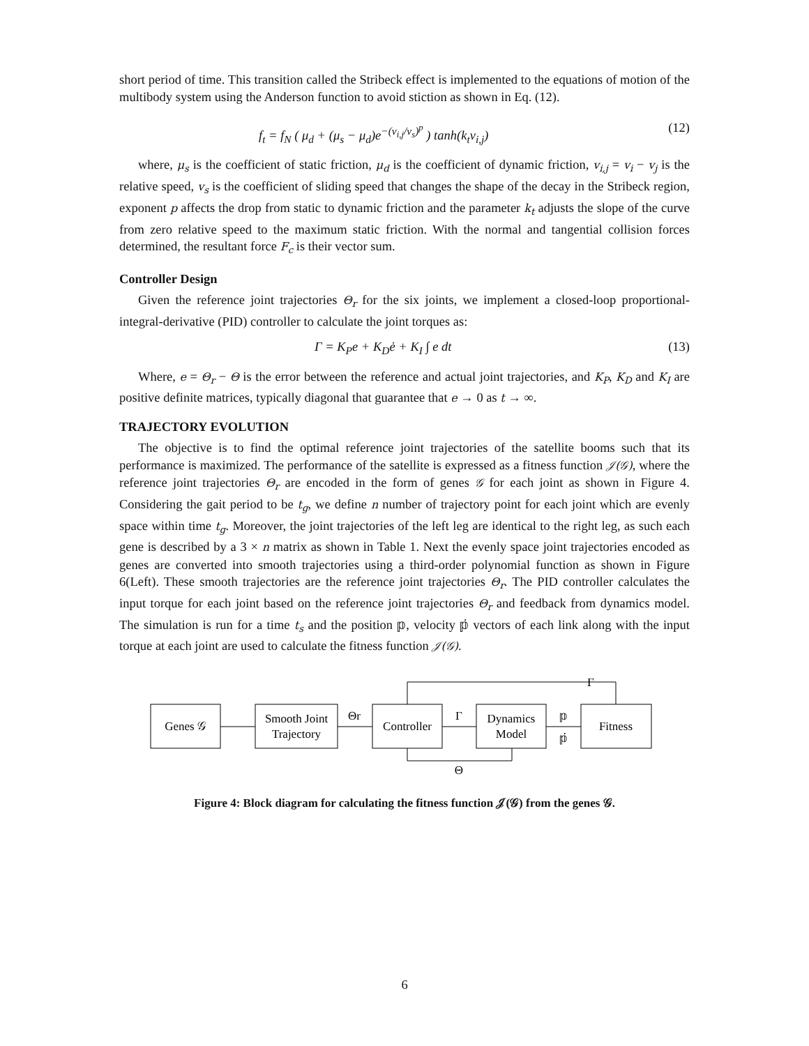short period of time. This transition called the Stribeck effect is implemented to the equations of motion of the multibody system using the Anderson function to avoid stiction as shown in Eq. (12).
f<sub>t</sub> = f<sub>N</sub> ( μ<sub>d</sub> + (μ<sub>s</sub> − μ<sub>d</sub>)e<sup>−(v<sub>i,j</sub>/v<sub>s</sub>)<sup>p</sup></sup> ) tanh(k<sub>t</sub>v<sub>i,j</sub>) (12)
where, μ<sub>s</sub> is the coefficient of static friction, μ<sub>d</sub> is the coefficient of dynamic friction, v<sub>i,j</sub> = v<sub>i</sub> − v<sub>j</sub> is the relative speed, v<sub>s</sub> is the coefficient of sliding speed that changes the shape of the decay in the Stribeck region, exponent p affects the drop from static to dynamic friction and the parameter k<sub>t</sub> adjusts the slope of the curve from zero relative speed to the maximum static friction. With the normal and tangential collision forces determined, the resultant force F<sub>c</sub> is their vector sum.
Controller Design
Given the reference joint trajectories Θ<sub>r</sub> for the six joints, we implement a closed-loop proportional-integral-derivative (PID) controller to calculate the joint torques as:
Γ = K<sub>P</sub>e + K<sub>D</sub>ė + K<sub>I</sub> ∫ e dt (13)
Where, e = Θ<sub>r</sub> − Θ is the error between the reference and actual joint trajectories, and K<sub>P</sub>, K<sub>D</sub> and K<sub>I</sub> are positive definite matrices, typically diagonal that guarantee that e → 0 as t → ∞.
TRAJECTORY EVOLUTION
The objective is to find the optimal reference joint trajectories of the satellite booms such that its performance is maximized. The performance of the satellite is expressed as a fitness function 𝒥(𝒢), where the reference joint trajectories Θ<sub>r</sub> are encoded in the form of genes 𝒢 for each joint as shown in Figure 4. Considering the gait period to be t<sub>g</sub>, we define n number of trajectory point for each joint which are evenly space within time t<sub>g</sub>. Moreover, the joint trajectories of the left leg are identical to the right leg, as such each gene is described by a 3 × n matrix as shown in Table 1. Next the evenly space joint trajectories encoded as genes are converted into smooth trajectories using a third-order polynomial function as shown in Figure 6(Left). These smooth trajectories are the reference joint trajectories Θ<sub>r</sub>. The PID controller calculates the input torque for each joint based on the reference joint trajectories Θ<sub>r</sub> and feedback from dynamics model. The simulation is run for a time t<sub>s</sub> and the position 𝕡, velocity 𝕡̇ vectors of each link along with the input torque at each joint are used to calculate the fitness function 𝒥(𝒢).
Genes 𝒢
Smooth Joint
Trajectory
Controller
Dynamics
Model
Fitness
Θr
Γ
𝕡
𝕡̇
Γ
Θ
Figure 4: Block diagram for calculating the fitness function 𝒥(𝒢) from the genes 𝒢.
6